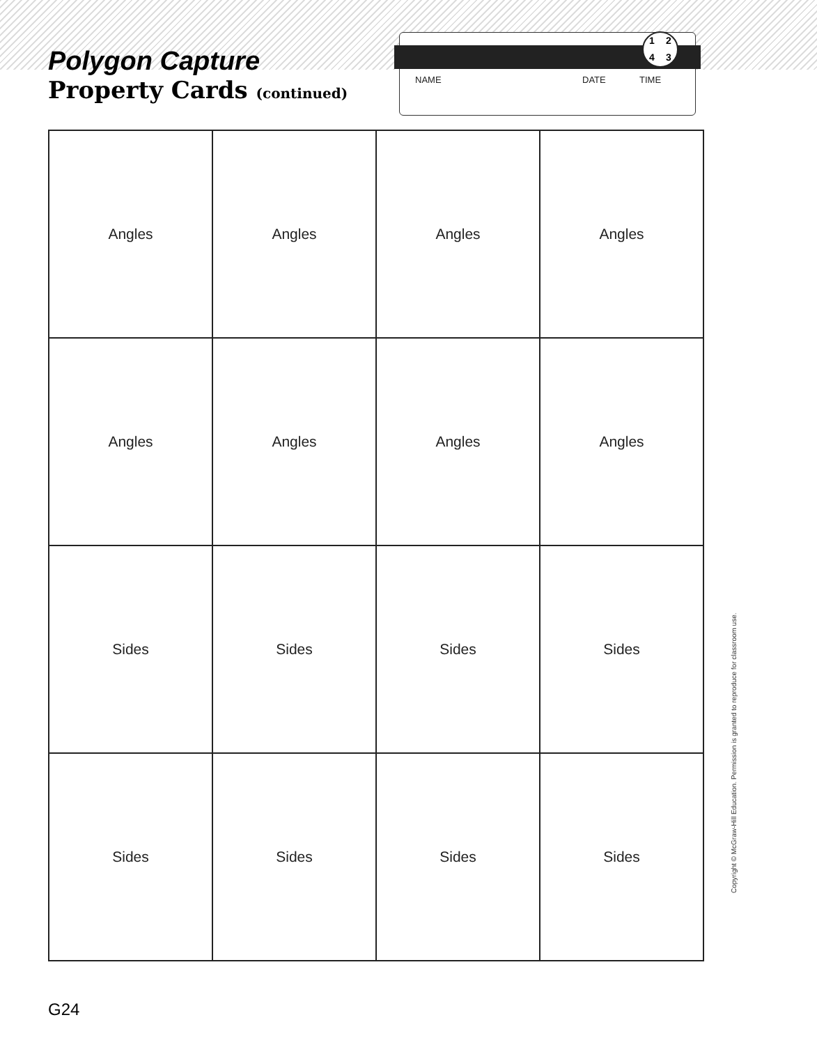Polygon Capture
Property Cards (continued)
1243
NAME DATE TIME
| Angles | Angles | Angles | Angles |
| Angles | Angles | Angles | Angles |
| Sides | Sides | Sides | Sides |
| Sides | Sides | Sides | Sides |
Copyright © McGraw-Hill Education. Permission is granted to reproduce for classroom use.
G24